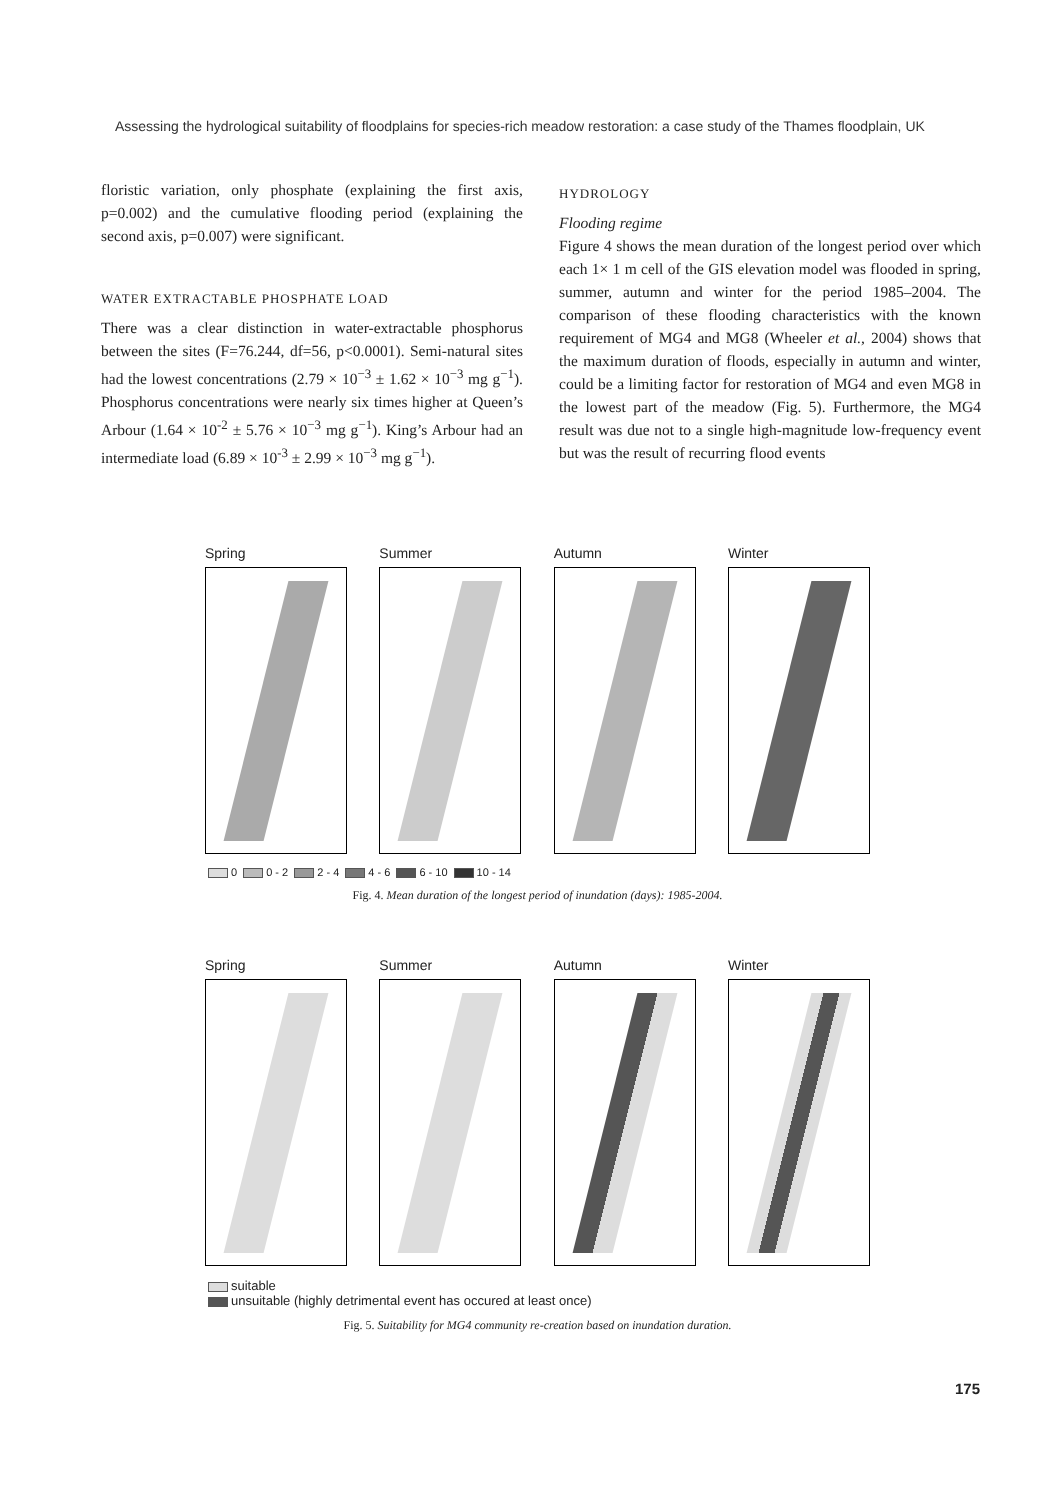Assessing the hydrological suitability of floodplains for species-rich meadow restoration: a case study of the Thames floodplain, UK
floristic variation, only phosphate (explaining the first axis, p=0.002) and the cumulative flooding period (explaining the second axis, p=0.007) were significant.
WATER EXTRACTABLE PHOSPHATE LOAD
There was a clear distinction in water-extractable phosphorus between the sites (F=76.244, df=56, p<0.0001). Semi-natural sites had the lowest concentrations (2.79 × 10<sup>−3</sup> ± 1.62 × 10<sup>−3</sup> mg g<sup>−1</sup>). Phosphorus concentrations were nearly six times higher at Queen’s Arbour (1.64 × 10<sup>-2</sup> ± 5.76 × 10<sup>−3</sup> mg g<sup>−1</sup>). King’s Arbour had an intermediate load (6.89 × 10<sup>-3</sup> ± 2.99 × 10<sup>−3</sup> mg g<sup>−1</sup>).
HYDROLOGY
Flooding regime
Figure 4 shows the mean duration of the longest period over which each 1× 1 m cell of the GIS elevation model was flooded in spring, summer, autumn and winter for the period 1985–2004. The comparison of these flooding characteristics with the known requirement of MG4 and MG8 (Wheeler et al., 2004) shows that the maximum duration of floods, especially in autumn and winter, could be a limiting factor for restoration of MG4 and even MG8 in the lowest part of the meadow (Fig. 5). Furthermore, the MG4 result was due not to a single high-magnitude low-frequency event but was the result of recurring flood events
Spring Summer Autumn Winter
0 0 - 2 2 - 4 4 - 6 6 - 10 10 - 14
Fig. 4. Mean duration of the longest period of inundation (days): 1985-2004.
Spring Summer Autumn Winter
suitable
unsuitable (highly detrimental event has occured at least once)
Fig. 5. Suitability for MG4 community re-creation based on inundation duration.
175